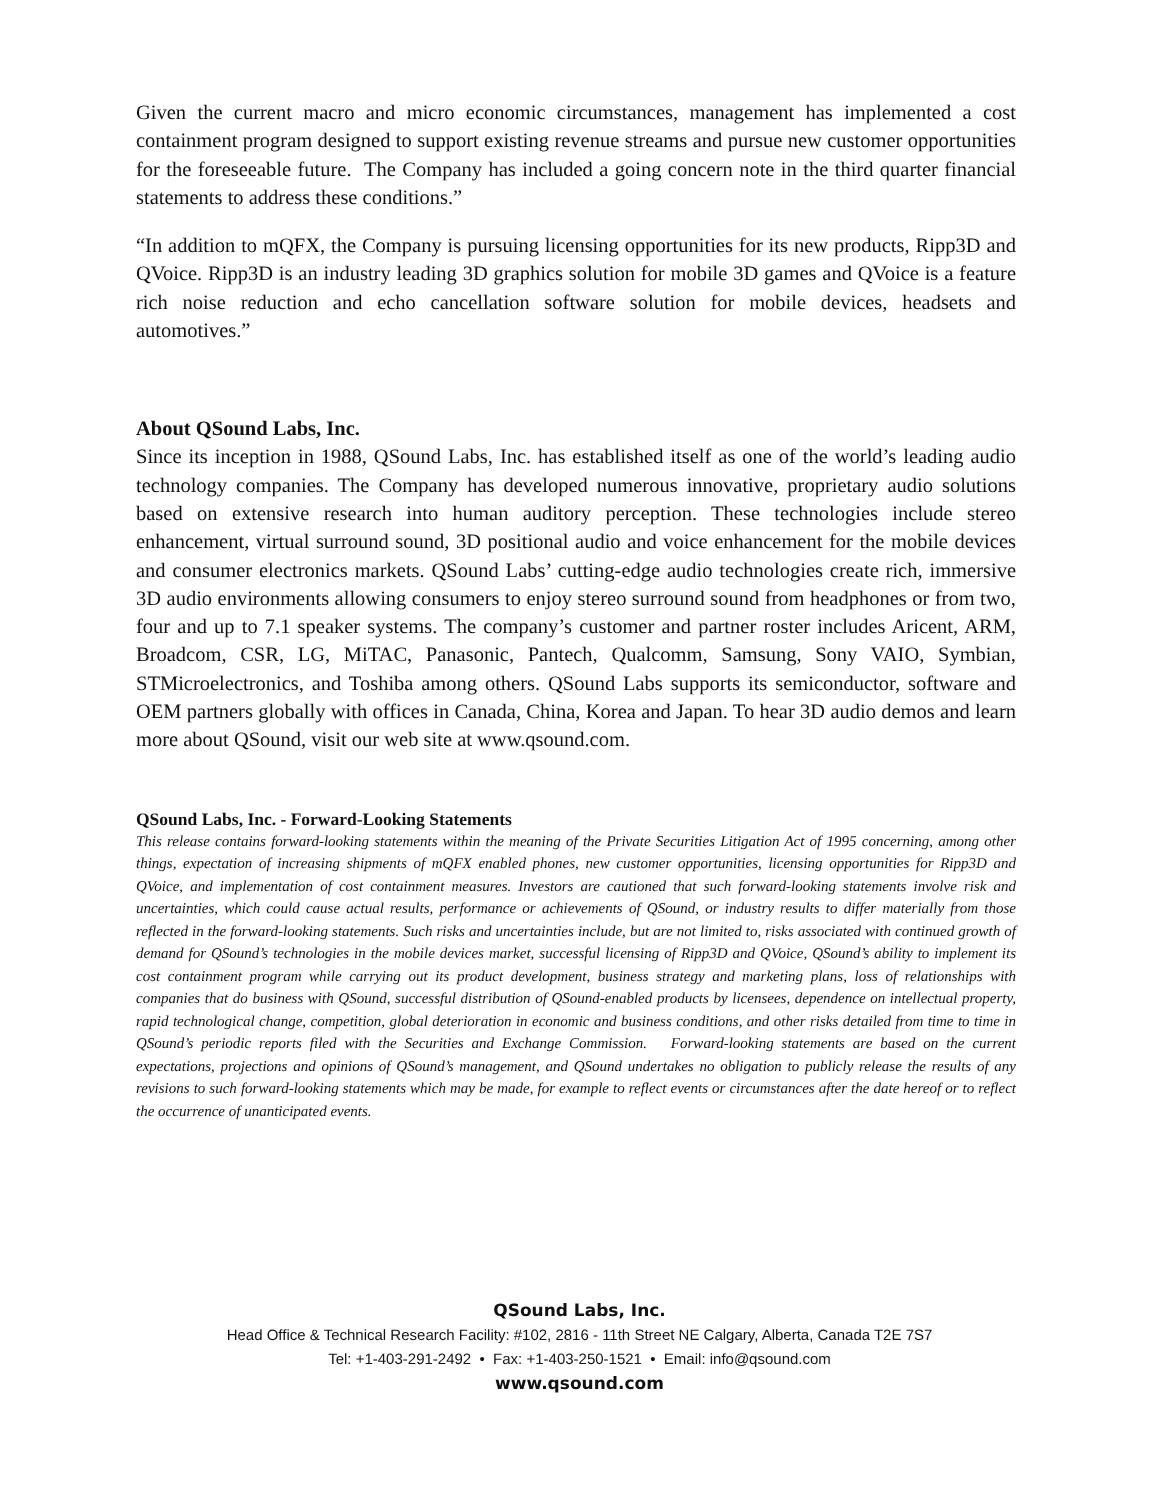Given the current macro and micro economic circumstances, management has implemented a cost containment program designed to support existing revenue streams and pursue new customer opportunities for the foreseeable future. The Company has included a going concern note in the third quarter financial statements to address these conditions.”
“In addition to mQFX, the Company is pursuing licensing opportunities for its new products, Ripp3D and QVoice. Ripp3D is an industry leading 3D graphics solution for mobile 3D games and QVoice is a feature rich noise reduction and echo cancellation software solution for mobile devices, headsets and automotives.”
About QSound Labs, Inc.
Since its inception in 1988, QSound Labs, Inc. has established itself as one of the world’s leading audio technology companies. The Company has developed numerous innovative, proprietary audio solutions based on extensive research into human auditory perception. These technologies include stereo enhancement, virtual surround sound, 3D positional audio and voice enhancement for the mobile devices and consumer electronics markets. QSound Labs’ cutting-edge audio technologies create rich, immersive 3D audio environments allowing consumers to enjoy stereo surround sound from headphones or from two, four and up to 7.1 speaker systems. The company’s customer and partner roster includes Aricent, ARM, Broadcom, CSR, LG, MiTAC, Panasonic, Pantech, Qualcomm, Samsung, Sony VAIO, Symbian, STMicroelectronics, and Toshiba among others. QSound Labs supports its semiconductor, software and OEM partners globally with offices in Canada, China, Korea and Japan. To hear 3D audio demos and learn more about QSound, visit our web site at www.qsound.com.
QSound Labs, Inc. - Forward-Looking Statements
This release contains forward-looking statements within the meaning of the Private Securities Litigation Act of 1995 concerning, among other things, expectation of increasing shipments of mQFX enabled phones, new customer opportunities, licensing opportunities for Ripp3D and QVoice, and implementation of cost containment measures. Investors are cautioned that such forward-looking statements involve risk and uncertainties, which could cause actual results, performance or achievements of QSound, or industry results to differ materially from those reflected in the forward-looking statements. Such risks and uncertainties include, but are not limited to, risks associated with continued growth of demand for QSound’s technologies in the mobile devices market, successful licensing of Ripp3D and QVoice, QSound’s ability to implement its cost containment program while carrying out its product development, business strategy and marketing plans, loss of relationships with companies that do business with QSound, successful distribution of QSound-enabled products by licensees, dependence on intellectual property, rapid technological change, competition, global deterioration in economic and business conditions, and other risks detailed from time to time in QSound’s periodic reports filed with the Securities and Exchange Commission. Forward-looking statements are based on the current expectations, projections and opinions of QSound’s management, and QSound undertakes no obligation to publicly release the results of any revisions to such forward-looking statements which may be made, for example to reflect events or circumstances after the date hereof or to reflect the occurrence of unanticipated events.
QSound Labs, Inc.
Head Office & Technical Research Facility: #102, 2816 - 11th Street NE Calgary, Alberta, Canada T2E 7S7
Tel: +1-403-291-2492 • Fax: +1-403-250-1521 • Email: info@qsound.com
www.qsound.com